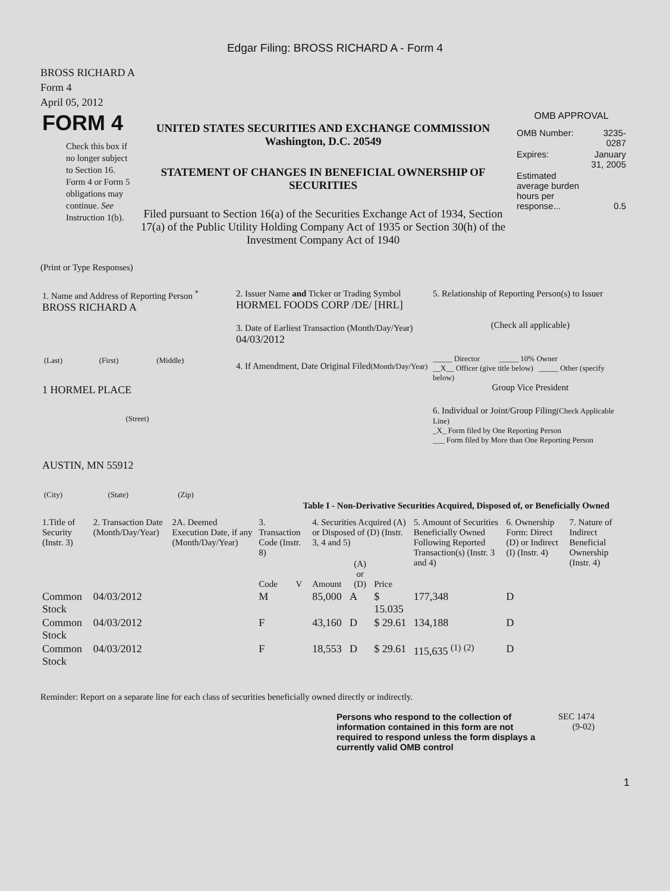Edgar Filing: BROSS RICHARD A - Form 4
BROSS RICHARD A
Form 4
April 05, 2012
| FORM 4 Check this box if no longer subject to Section 16. Form 4 or Form 5 obligations may continue. See Instruction 1(b). | UNITED STATES SECURITIES AND EXCHANGE COMMISSION Washington, D.C. 20549 STATEMENT OF CHANGES IN BENEFICIAL OWNERSHIP OF SECURITIES Filed pursuant to Section 16(a) of the Securities Exchange Act of 1934, Section 17(a) of the Public Utility Holding Company Act of 1935 or Section 30(h) of the Investment Company Act of 1940 | OMB APPROVAL / OMB Number: / 3235-0287 / / Expires: / January 31, 2005 / / Estimated average burden hours per response... / 0.5 / |
(Print or Type Responses)
| 1. Name and Address of Reporting Person <sup>*</sup> BROSS RICHARD A / (Last) / (First) / (Middle) / 1 HORMEL PLACE (Street) AUSTIN, MN 55912 / (City) / (State) / (Zip) / | 2. Issuer Name and Ticker or Trading Symbol HORMEL FOODS CORP /DE/ [HRL] 3. Date of Earliest Transaction (Month/Day/Year) 04/03/2012 4. If Amendment, Date Original Filed (Month/Day/Year) | 5. Relationship of Reporting Person(s) to Issuer (Check all applicable) _____ Director _____ 10% Owner __X__ Officer (give title below) _____ Other (specify below) Group Vice President 6. Individual or Joint/Group Filing (Check Applicable Line) _X_ Form filed by One Reporting Person ___ Form filed by More than One Reporting Person |
Table I - Non-Derivative Securities Acquired, Disposed of, or Beneficially Owned
| 1.Title of Security (Instr. 3) | 2. Transaction Date (Month/Day/Year) | 2A. Deemed Execution Date, if any (Month/Day/Year) | 3. Transaction Code (Instr. 8) | | 4. Securities Acquired (A) or Disposed of (D) (Instr. 3, 4 and 5) | | | 5. Amount of Securities Beneficially Owned Following Reported Transaction(s) (Instr. 3 and 4) | 6. Ownership Form: Direct (D) or Indirect (I) (Instr. 4) | 7. Nature of Indirect Beneficial Ownership (Instr. 4) |
| --- | --- | --- | --- | --- | --- | --- | --- | --- | --- | --- |
| | | | Code | V | Amount | (A) or (D) | Price | | | |
| Common Stock | 04/03/2012 | | M | | 85,000 | A | $ 15.035 | 177,348 | D | |
| Common Stock | 04/03/2012 | | F | | 43,160 | D | $ 29.61 | 134,188 | D | |
| Common Stock | 04/03/2012 | | F | | 18,553 | D | $ 29.61 | 115,635 <sup>(1)</sup> <sup>(2)</sup> | D | |
Reminder: Report on a separate line for each class of securities beneficially owned directly or indirectly.
| Persons who respond to the collection of information contained in this form are not required to respond unless the form displays a currently valid OMB control | SEC 1474 (9-02) |
1